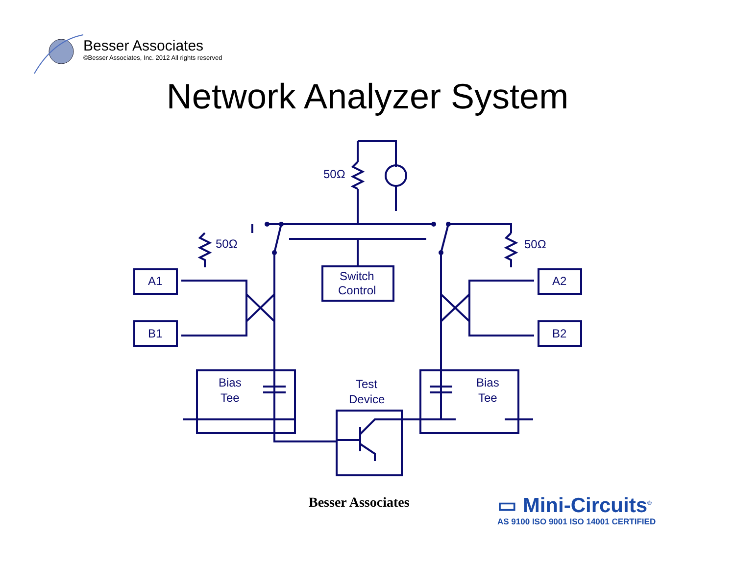Besser Associates
©Besser Associates, Inc. 2012 All rights reserved
Network Analyzer System
50Ω
50Ω
50Ω
Switch
Control
A1
B1
A2
B2
Bias
Tee
Bias
Tee
Test
Device
Besser Associates
▭ Mini-Circuits<sup>®</sup>
AS 9100 ISO 9001 ISO 14001 CERTIFIED